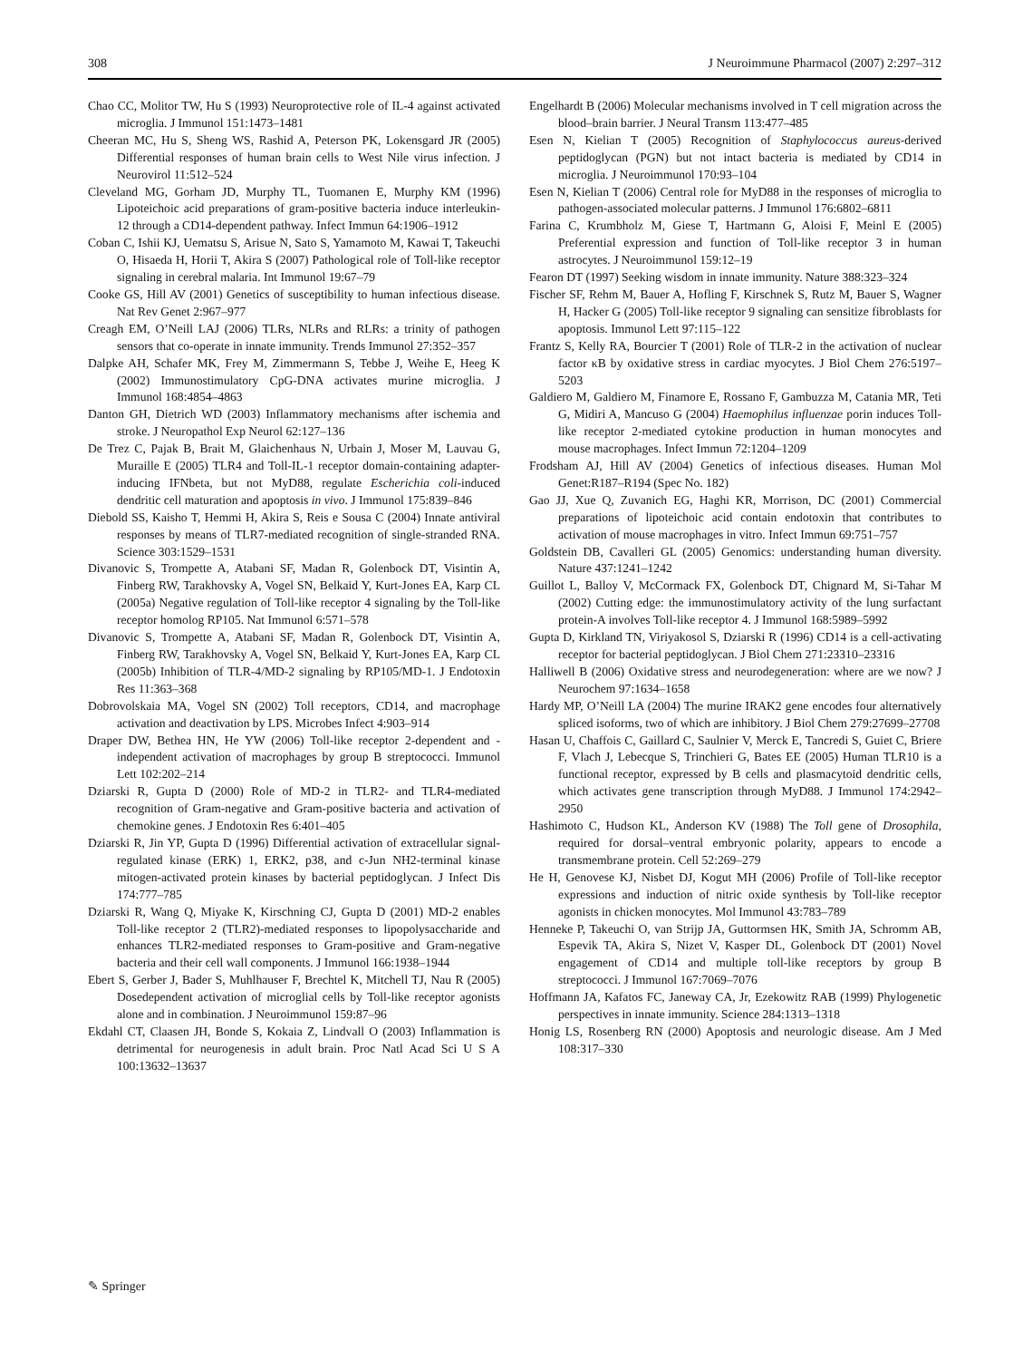308 J Neuroimmune Pharmacol (2007) 2:297–312
Chao CC, Molitor TW, Hu S (1993) Neuroprotective role of IL-4 against activated microglia. J Immunol 151:1473–1481
Cheeran MC, Hu S, Sheng WS, Rashid A, Peterson PK, Lokensgard JR (2005) Differential responses of human brain cells to West Nile virus infection. J Neurovirol 11:512–524
Cleveland MG, Gorham JD, Murphy TL, Tuomanen E, Murphy KM (1996) Lipoteichoic acid preparations of gram-positive bacteria induce interleukin-12 through a CD14-dependent pathway. Infect Immun 64:1906–1912
Coban C, Ishii KJ, Uematsu S, Arisue N, Sato S, Yamamoto M, Kawai T, Takeuchi O, Hisaeda H, Horii T, Akira S (2007) Pathological role of Toll-like receptor signaling in cerebral malaria. Int Immunol 19:67–79
Cooke GS, Hill AV (2001) Genetics of susceptibility to human infectious disease. Nat Rev Genet 2:967–977
Creagh EM, O’Neill LAJ (2006) TLRs, NLRs and RLRs: a trinity of pathogen sensors that co-operate in innate immunity. Trends Immunol 27:352–357
Dalpke AH, Schafer MK, Frey M, Zimmermann S, Tebbe J, Weihe E, Heeg K (2002) Immunostimulatory CpG-DNA activates murine microglia. J Immunol 168:4854–4863
Danton GH, Dietrich WD (2003) Inflammatory mechanisms after ischemia and stroke. J Neuropathol Exp Neurol 62:127–136
De Trez C, Pajak B, Brait M, Glaichenhaus N, Urbain J, Moser M, Lauvau G, Muraille E (2005) TLR4 and Toll-IL-1 receptor domain-containing adapter-inducing IFNbeta, but not MyD88, regulate Escherichia coli-induced dendritic cell maturation and apoptosis in vivo. J Immunol 175:839–846
Diebold SS, Kaisho T, Hemmi H, Akira S, Reis e Sousa C (2004) Innate antiviral responses by means of TLR7-mediated recognition of single-stranded RNA. Science 303:1529–1531
Divanovic S, Trompette A, Atabani SF, Madan R, Golenbock DT, Visintin A, Finberg RW, Tarakhovsky A, Vogel SN, Belkaid Y, Kurt-Jones EA, Karp CL (2005a) Negative regulation of Toll-like receptor 4 signaling by the Toll-like receptor homolog RP105. Nat Immunol 6:571–578
Divanovic S, Trompette A, Atabani SF, Madan R, Golenbock DT, Visintin A, Finberg RW, Tarakhovsky A, Vogel SN, Belkaid Y, Kurt-Jones EA, Karp CL (2005b) Inhibition of TLR-4/MD-2 signaling by RP105/MD-1. J Endotoxin Res 11:363–368
Dobrovolskaia MA, Vogel SN (2002) Toll receptors, CD14, and macrophage activation and deactivation by LPS. Microbes Infect 4:903–914
Draper DW, Bethea HN, He YW (2006) Toll-like receptor 2-dependent and -independent activation of macrophages by group B streptococci. Immunol Lett 102:202–214
Dziarski R, Gupta D (2000) Role of MD-2 in TLR2- and TLR4-mediated recognition of Gram-negative and Gram-positive bacteria and activation of chemokine genes. J Endotoxin Res 6:401–405
Dziarski R, Jin YP, Gupta D (1996) Differential activation of extracellular signal-regulated kinase (ERK) 1, ERK2, p38, and c-Jun NH2-terminal kinase mitogen-activated protein kinases by bacterial peptidoglycan. J Infect Dis 174:777–785
Dziarski R, Wang Q, Miyake K, Kirschning CJ, Gupta D (2001) MD-2 enables Toll-like receptor 2 (TLR2)-mediated responses to lipopolysaccharide and enhances TLR2-mediated responses to Gram-positive and Gram-negative bacteria and their cell wall components. J Immunol 166:1938–1944
Ebert S, Gerber J, Bader S, Muhlhauser F, Brechtel K, Mitchell TJ, Nau R (2005) Dosedependent activation of microglial cells by Toll-like receptor agonists alone and in combination. J Neuroimmunol 159:87–96
Ekdahl CT, Claasen JH, Bonde S, Kokaia Z, Lindvall O (2003) Inflammation is detrimental for neurogenesis in adult brain. Proc Natl Acad Sci U S A 100:13632–13637
Engelhardt B (2006) Molecular mechanisms involved in T cell migration across the blood–brain barrier. J Neural Transm 113:477–485
Esen N, Kielian T (2005) Recognition of Staphylococcus aureus-derived peptidoglycan (PGN) but not intact bacteria is mediated by CD14 in microglia. J Neuroimmunol 170:93–104
Esen N, Kielian T (2006) Central role for MyD88 in the responses of microglia to pathogen-associated molecular patterns. J Immunol 176:6802–6811
Farina C, Krumbholz M, Giese T, Hartmann G, Aloisi F, Meinl E (2005) Preferential expression and function of Toll-like receptor 3 in human astrocytes. J Neuroimmunol 159:12–19
Fearon DT (1997) Seeking wisdom in innate immunity. Nature 388:323–324
Fischer SF, Rehm M, Bauer A, Hofling F, Kirschnek S, Rutz M, Bauer S, Wagner H, Hacker G (2005) Toll-like receptor 9 signaling can sensitize fibroblasts for apoptosis. Immunol Lett 97:115–122
Frantz S, Kelly RA, Bourcier T (2001) Role of TLR-2 in the activation of nuclear factor κB by oxidative stress in cardiac myocytes. J Biol Chem 276:5197–5203
Galdiero M, Galdiero M, Finamore E, Rossano F, Gambuzza M, Catania MR, Teti G, Midiri A, Mancuso G (2004) Haemophilus influenzae porin induces Toll-like receptor 2-mediated cytokine production in human monocytes and mouse macrophages. Infect Immun 72:1204–1209
Frodsham AJ, Hill AV (2004) Genetics of infectious diseases. Human Mol Genet:R187–R194 (Spec No. 182)
Gao JJ, Xue Q, Zuvanich EG, Haghi KR, Morrison, DC (2001) Commercial preparations of lipoteichoic acid contain endotoxin that contributes to activation of mouse macrophages in vitro. Infect Immun 69:751–757
Goldstein DB, Cavalleri GL (2005) Genomics: understanding human diversity. Nature 437:1241–1242
Guillot L, Balloy V, McCormack FX, Golenbock DT, Chignard M, Si-Tahar M (2002) Cutting edge: the immunostimulatory activity of the lung surfactant protein-A involves Toll-like receptor 4. J Immunol 168:5989–5992
Gupta D, Kirkland TN, Viriyakosol S, Dziarski R (1996) CD14 is a cell-activating receptor for bacterial peptidoglycan. J Biol Chem 271:23310–23316
Halliwell B (2006) Oxidative stress and neurodegeneration: where are we now? J Neurochem 97:1634–1658
Hardy MP, O’Neill LA (2004) The murine IRAK2 gene encodes four alternatively spliced isoforms, two of which are inhibitory. J Biol Chem 279:27699–27708
Hasan U, Chaffois C, Gaillard C, Saulnier V, Merck E, Tancredi S, Guiet C, Briere F, Vlach J, Lebecque S, Trinchieri G, Bates EE (2005) Human TLR10 is a functional receptor, expressed by B cells and plasmacytoid dendritic cells, which activates gene transcription through MyD88. J Immunol 174:2942–2950
Hashimoto C, Hudson KL, Anderson KV (1988) The Toll gene of Drosophila, required for dorsal–ventral embryonic polarity, appears to encode a transmembrane protein. Cell 52:269–279
He H, Genovese KJ, Nisbet DJ, Kogut MH (2006) Profile of Toll-like receptor expressions and induction of nitric oxide synthesis by Toll-like receptor agonists in chicken monocytes. Mol Immunol 43:783–789
Henneke P, Takeuchi O, van Strijp JA, Guttormsen HK, Smith JA, Schromm AB, Espevik TA, Akira S, Nizet V, Kasper DL, Golenbock DT (2001) Novel engagement of CD14 and multiple toll-like receptors by group B streptococci. J Immunol 167:7069–7076
Hoffmann JA, Kafatos FC, Janeway CA, Jr, Ezekowitz RAB (1999) Phylogenetic perspectives in innate immunity. Science 284:1313–1318
Honig LS, Rosenberg RN (2000) Apoptosis and neurologic disease. Am J Med 108:317–330
✎ Springer